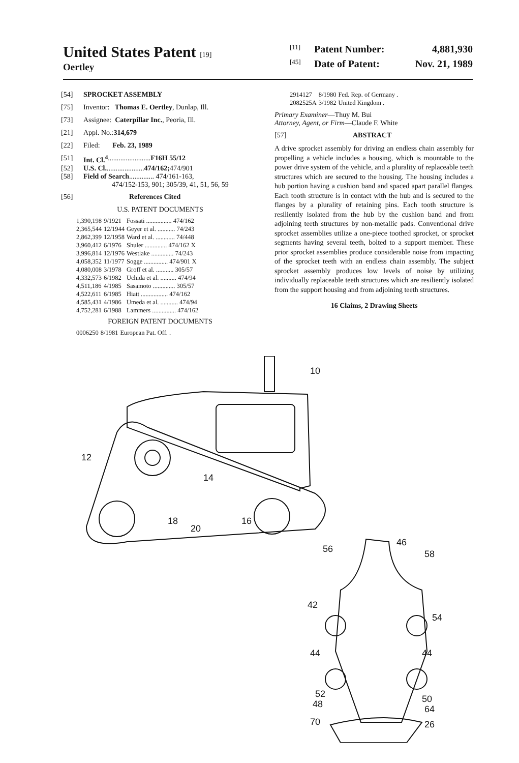United States Patent [19]
Oertley
[11] Patent Number: 4,881,930
[45] Date of Patent: Nov. 21, 1989
[54] SPROCKET ASSEMBLY
[75] Inventor: Thomas E. Oertley, Dunlap, Ill.
[73] Assignee: Caterpillar Inc., Peoria, Ill.
[21] Appl. No.: 314,679
[22] Filed: Feb. 23, 1989
[51] Int. Cl.<sup>4</sup> ........................ F16H 55/12
[52] U.S. Cl. ..................... 474/162; 474/901
[58] Field of Search .............. 474/161-163,
474/152-153, 901; 305/39, 41, 51, 56, 59
[56] References Cited
U.S. PATENT DOCUMENTS
| 1,390,198 | 9/1921 | Fossati ................ 474/162 |
| 2,365,544 | 12/1944 | Geyer et al. ........... 74/243 |
| 2,862,399 | 12/1958 | Ward et al. ............ 74/448 |
| 3,960,412 | 6/1976 | Shuler .............. 474/162 X |
| 3,996,814 | 12/1976 | Westlake .............. 74/243 |
| 4,058,352 | 11/1977 | Sogge ............... 474/901 X |
| 4,080,008 | 3/1978 | Groff et al. ........... 305/57 |
| 4,332,573 | 6/1982 | Uchida et al. .......... 474/94 |
| 4,511,186 | 4/1985 | Sasamoto .............. 305/57 |
| 4,522,611 | 6/1985 | Hiatt ................. 474/162 |
| 4,585,431 | 4/1986 | Umeda et al. ........... 474/94 |
| 4,752,281 | 6/1988 | Lammers ............... 474/162 |
FOREIGN PATENT DOCUMENTS
| 0006250 | 8/1981 | European Pat. Off. . |
| 2914127 | 8/1980 | Fed. Rep. of Germany . |
| 2082525A | 3/1982 | United Kingdom . |
Primary Examiner—Thuy M. Bui
Attorney, Agent, or Firm—Claude F. White
[57] ABSTRACT
A drive sprocket assembly for driving an endless chain assembly for propelling a vehicle includes a housing, which is mountable to the power drive system of the vehicle, and a plurality of replaceable teeth structures which are secured to the housing. The housing includes a hub portion having a cushion band and spaced apart parallel flanges. Each tooth structure is in contact with the hub and is secured to the flanges by a plurality of retaining pins. Each tooth structure is resiliently isolated from the hub by the cushion band and from adjoining teeth structures by non-metallic pads. Conventional drive sprocket assemblies utilize a one-piece toothed sprocket, or sprocket segments having several teeth, bolted to a support member. These prior sprocket assemblies produce considerable noise from impacting of the sprocket teeth with an endless chain assembly. The subject sprocket assembly produces low levels of noise by utilizing individually replaceable teeth structures which are resiliently isolated from the support housing and from adjoining teeth structures.
16 Claims, 2 Drawing Sheets
12
14
18
20
16
10
56
46
58
42
54
44
44
52
48
50
64
70
26